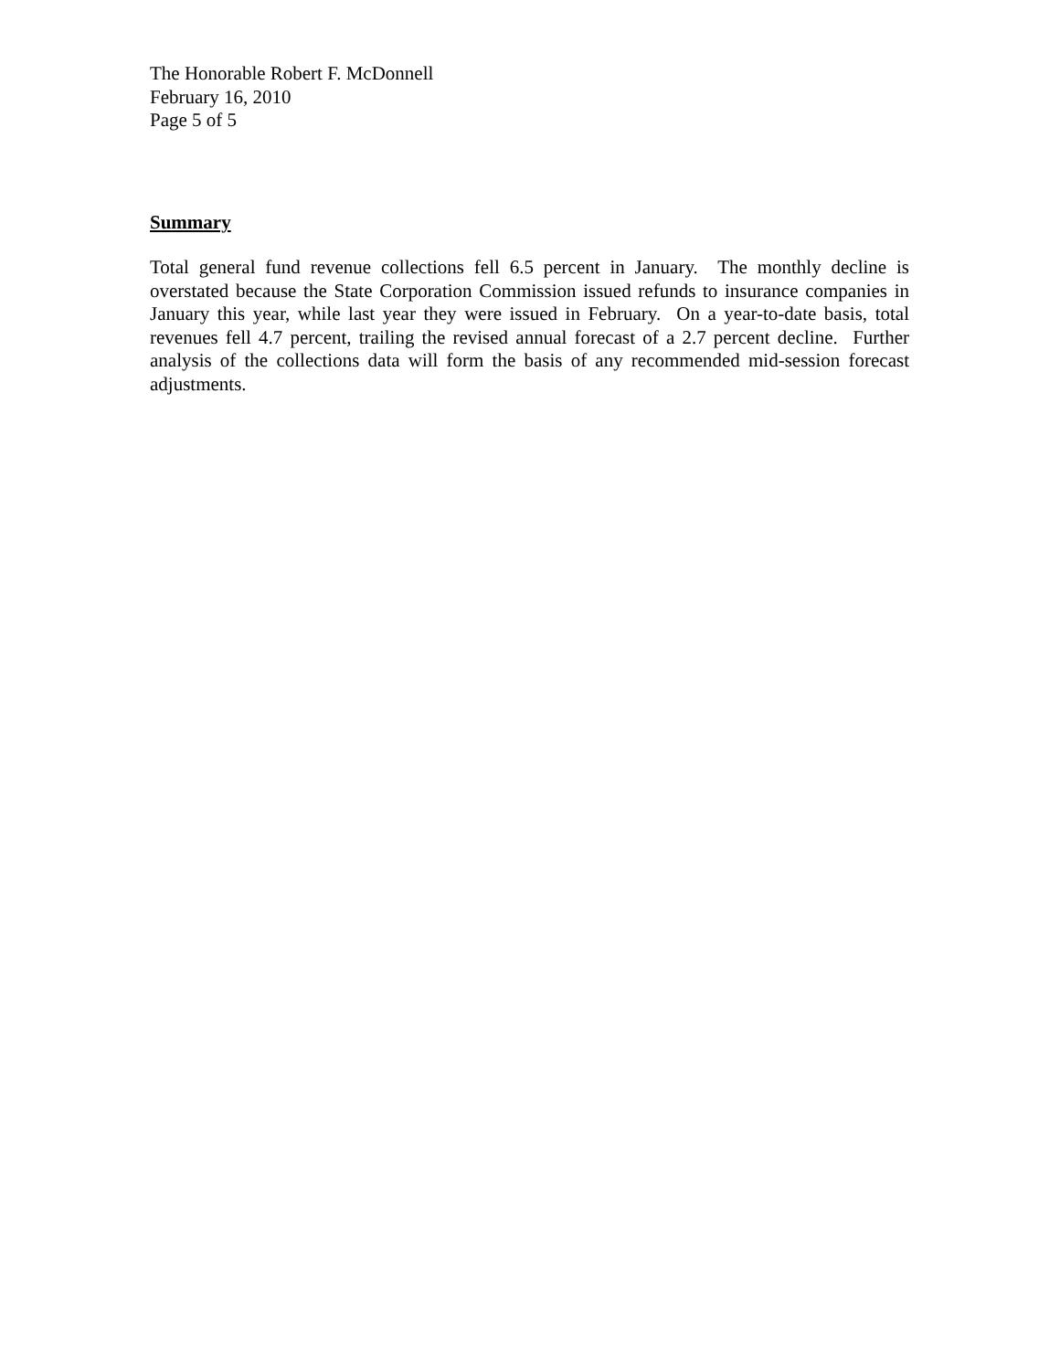The Honorable Robert F. McDonnell
February 16, 2010
Page 5 of 5
Summary
Total general fund revenue collections fell 6.5 percent in January. The monthly decline is overstated because the State Corporation Commission issued refunds to insurance companies in January this year, while last year they were issued in February. On a year-to-date basis, total revenues fell 4.7 percent, trailing the revised annual forecast of a 2.7 percent decline. Further analysis of the collections data will form the basis of any recommended mid-session forecast adjustments.